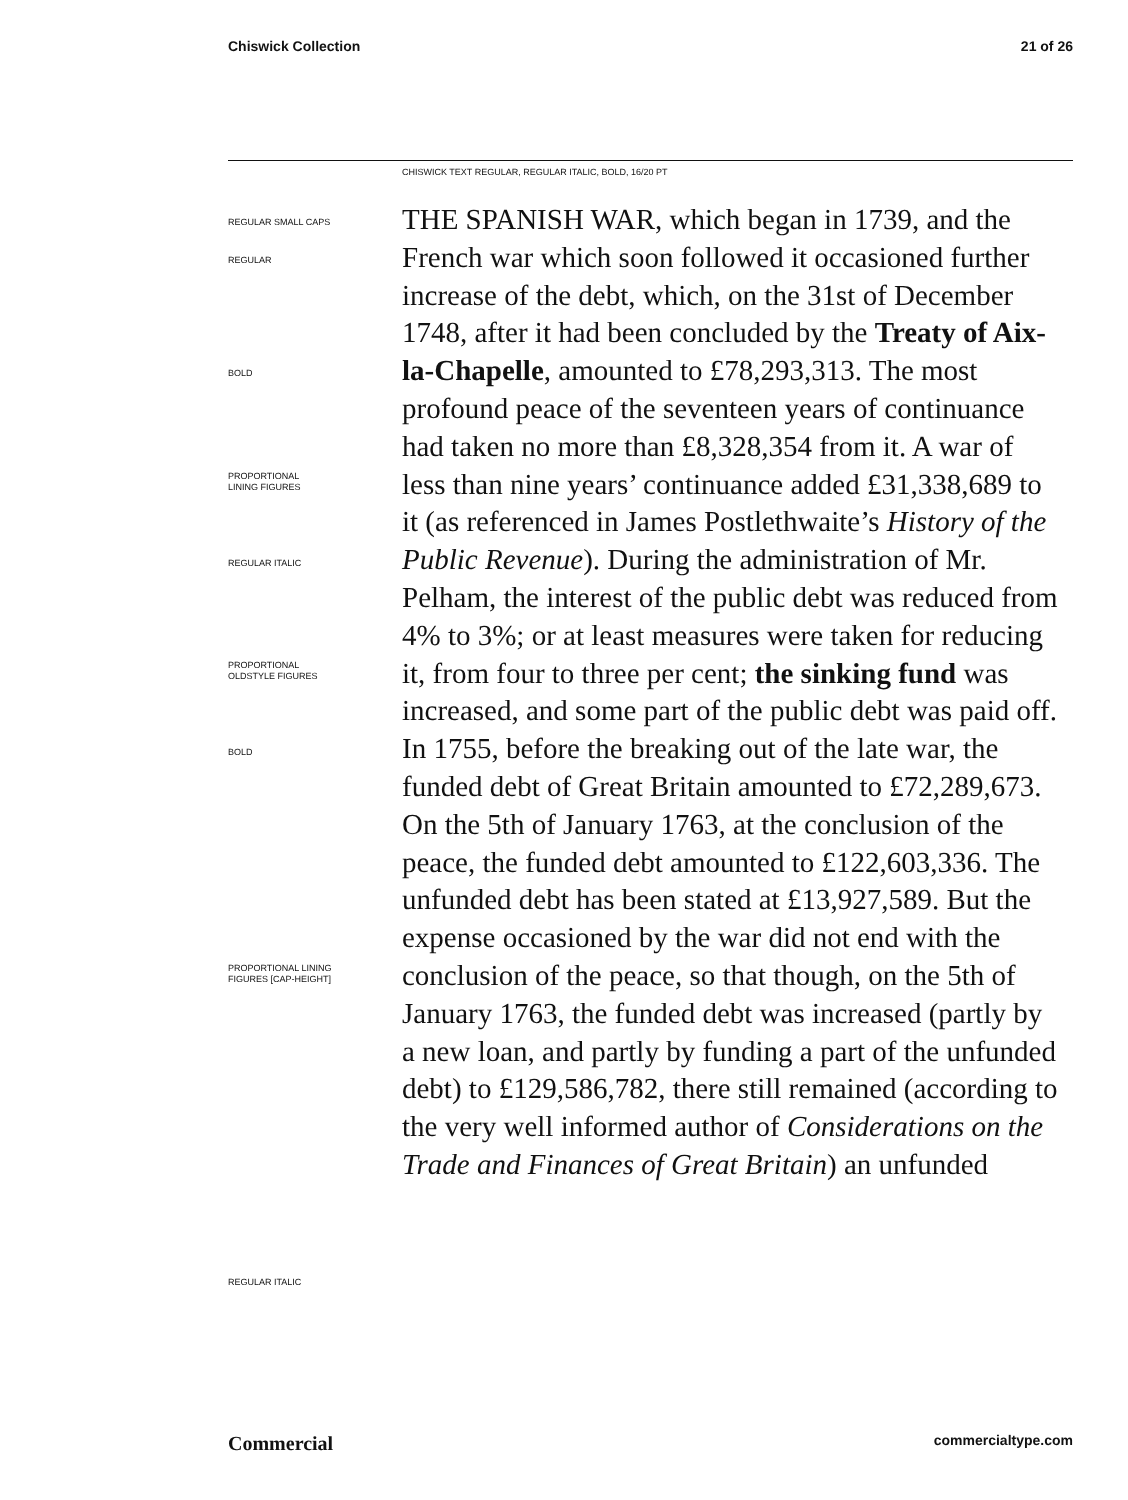Chiswick Collection 21 of 26
CHISWICK TEXT REGULAR, REGULAR ITALIC, BOLD, 16/20 PT
REGULAR SMALL CAPS
REGULAR
BOLD
PROPORTIONAL
LINING FIGURES
REGULAR ITALIC
PROPORTIONAL
OLDSTYLE FIGURES
BOLD
PROPORTIONAL LINING
FIGURES [CAP-HEIGHT]
REGULAR ITALIC
THE SPANISH WAR, which began in 1739, and the French war which soon followed it occasioned further increase of the debt, which, on the 31st of December 1748, after it had been concluded by the Treaty of Aix-la-Chapelle, amounted to £78,293,313. The most profound peace of the seventeen years of continuance had taken no more than £8,328,354 from it. A war of less than nine years’ continuance added £31,338,689 to it (as referenced in James Postlethwaite’s History of the Public Revenue). During the administration of Mr. Pelham, the interest of the public debt was reduced from 4% to 3%; or at least measures were taken for reducing it, from four to three per cent; the sinking fund was increased, and some part of the public debt was paid off. In 1755, before the breaking out of the late war, the funded debt of Great Britain amounted to £72,289,673. On the 5th of January 1763, at the conclusion of the peace, the funded debt amounted to £122,603,336. The unfunded debt has been stated at £13,927,589. But the expense occasioned by the war did not end with the conclusion of the peace, so that though, on the 5th of January 1763, the funded debt was increased (partly by a new loan, and partly by funding a part of the unfunded debt) to £129,586,782, there still remained (according to the very well informed author of Considerations on the Trade and Finances of Great Britain) an unfunded
Commercial commercialtype.com